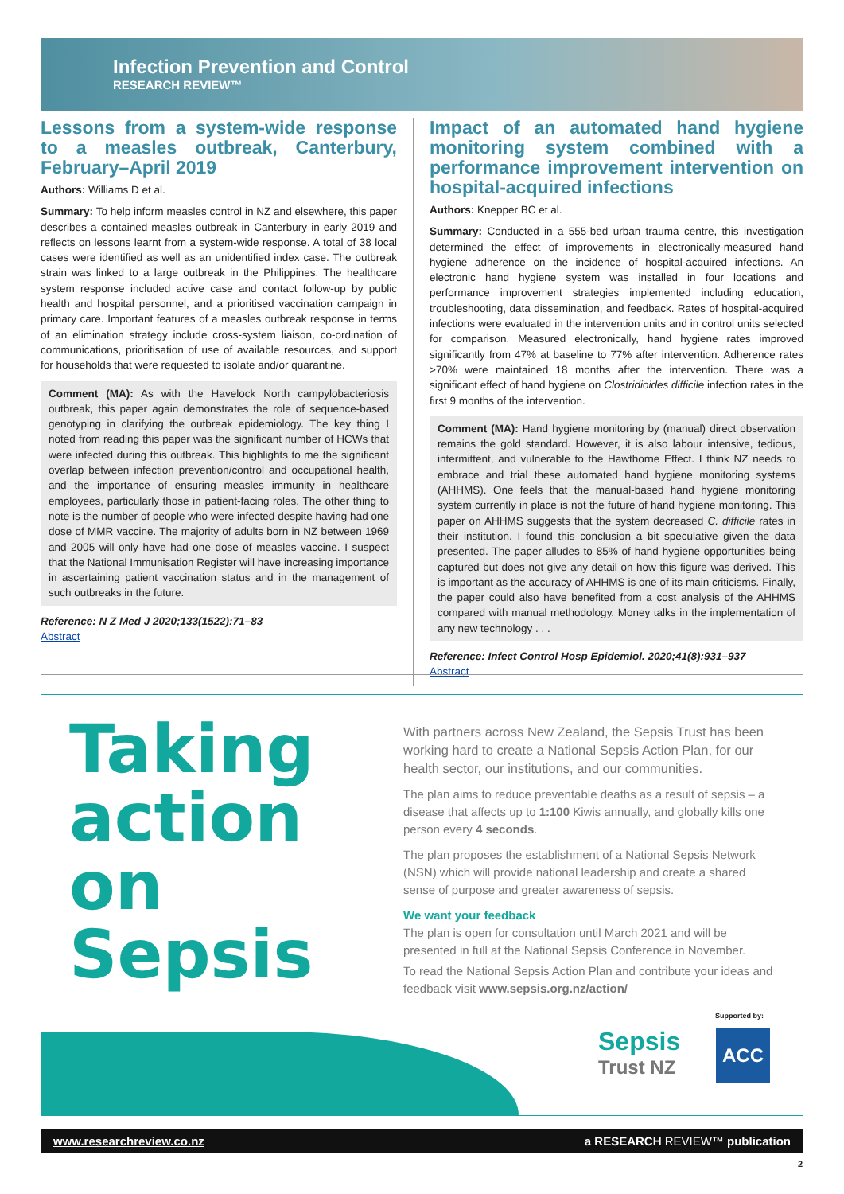Infection Prevention and Control
RESEARCH REVIEW™
Lessons from a system-wide response to a measles outbreak, Canterbury, February–April 2019
Authors: Williams D et al.
Summary: To help inform measles control in NZ and elsewhere, this paper describes a contained measles outbreak in Canterbury in early 2019 and reflects on lessons learnt from a system-wide response. A total of 38 local cases were identified as well as an unidentified index case. The outbreak strain was linked to a large outbreak in the Philippines. The healthcare system response included active case and contact follow-up by public health and hospital personnel, and a prioritised vaccination campaign in primary care. Important features of a measles outbreak response in terms of an elimination strategy include cross-system liaison, co-ordination of communications, prioritisation of use of available resources, and support for households that were requested to isolate and/or quarantine.
Comment (MA): As with the Havelock North campylobacteriosis outbreak, this paper again demonstrates the role of sequence-based genotyping in clarifying the outbreak epidemiology. The key thing I noted from reading this paper was the significant number of HCWs that were infected during this outbreak. This highlights to me the significant overlap between infection prevention/control and occupational health, and the importance of ensuring measles immunity in healthcare employees, particularly those in patient-facing roles. The other thing to note is the number of people who were infected despite having had one dose of MMR vaccine. The majority of adults born in NZ between 1969 and 2005 will only have had one dose of measles vaccine. I suspect that the National Immunisation Register will have increasing importance in ascertaining patient vaccination status and in the management of such outbreaks in the future.
Reference: N Z Med J 2020;133(1522):71–83
Abstract
Impact of an automated hand hygiene monitoring system combined with a performance improvement intervention on hospital-acquired infections
Authors: Knepper BC et al.
Summary: Conducted in a 555-bed urban trauma centre, this investigation determined the effect of improvements in electronically-measured hand hygiene adherence on the incidence of hospital-acquired infections. An electronic hand hygiene system was installed in four locations and performance improvement strategies implemented including education, troubleshooting, data dissemination, and feedback. Rates of hospital-acquired infections were evaluated in the intervention units and in control units selected for comparison. Measured electronically, hand hygiene rates improved significantly from 47% at baseline to 77% after intervention. Adherence rates >70% were maintained 18 months after the intervention. There was a significant effect of hand hygiene on Clostridioides difficile infection rates in the first 9 months of the intervention.
Comment (MA): Hand hygiene monitoring by (manual) direct observation remains the gold standard. However, it is also labour intensive, tedious, intermittent, and vulnerable to the Hawthorne Effect. I think NZ needs to embrace and trial these automated hand hygiene monitoring systems (AHHMS). One feels that the manual-based hand hygiene monitoring system currently in place is not the future of hand hygiene monitoring. This paper on AHHMS suggests that the system decreased C. difficile rates in their institution. I found this conclusion a bit speculative given the data presented. The paper alludes to 85% of hand hygiene opportunities being captured but does not give any detail on how this figure was derived. This is important as the accuracy of AHHMS is one of its main criticisms. Finally, the paper could also have benefited from a cost analysis of the AHHMS compared with manual methodology. Money talks in the implementation of any new technology . . .
Reference: Infect Control Hosp Epidemiol. 2020;41(8):931–937
Abstract
Taking
action
on
Sepsis
With partners across New Zealand, the Sepsis Trust has been working hard to create a National Sepsis Action Plan, for our health sector, our institutions, and our communities.
The plan aims to reduce preventable deaths as a result of sepsis – a disease that affects up to 1:100 Kiwis annually, and globally kills one person every 4 seconds.
The plan proposes the establishment of a National Sepsis Network (NSN) which will provide national leadership and create a shared sense of purpose and greater awareness of sepsis.
We want your feedback
The plan is open for consultation until March 2021 and will be presented in full at the National Sepsis Conference in November.
To read the National Sepsis Action Plan and contribute your ideas and feedback visit www.sepsis.org.nz/action/
Supported by:
Sepsis
Trust NZ
ACC
www.researchreview.co.nz a RESEARCH REVIEW™ publication
2